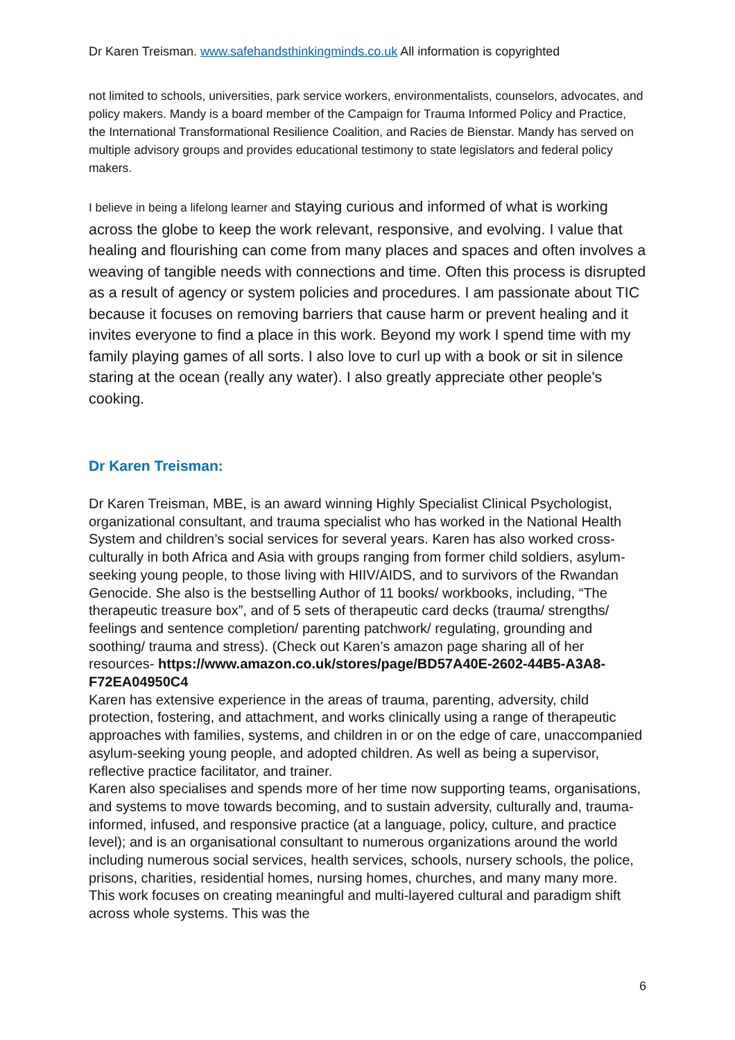Dr Karen Treisman. www.safehandsthinkingminds.co.uk All information is copyrighted
not limited to schools, universities, park service workers, environmentalists, counselors, advocates, and policy makers. Mandy is a board member of the Campaign for Trauma Informed Policy and Practice, the International Transformational Resilience Coalition, and Racies de Bienstar. Mandy has served on multiple advisory groups and provides educational testimony to state legislators and federal policy makers.
I believe in being a lifelong learner and staying curious and informed of what is working across the globe to keep the work relevant, responsive, and evolving. I value that healing and flourishing can come from many places and spaces and often involves a weaving of tangible needs with connections and time. Often this process is disrupted as a result of agency or system policies and procedures. I am passionate about TIC because it focuses on removing barriers that cause harm or prevent healing and it invites everyone to find a place in this work. Beyond my work I spend time with my family playing games of all sorts. I also love to curl up with a book or sit in silence staring at the ocean (really any water). I also greatly appreciate other people's cooking.
Dr Karen Treisman:
Dr Karen Treisman, MBE, is an award winning Highly Specialist Clinical Psychologist, organizational consultant, and trauma specialist who has worked in the National Health System and children’s social services for several years. Karen has also worked cross-culturally in both Africa and Asia with groups ranging from former child soldiers, asylum-seeking young people, to those living with HIIV/AIDS, and to survivors of the Rwandan Genocide. She also is the bestselling Author of 11 books/ workbooks, including, “The therapeutic treasure box”, and of 5 sets of therapeutic card decks (trauma/ strengths/ feelings and sentence completion/ parenting patchwork/ regulating, grounding and soothing/ trauma and stress). (Check out Karen’s amazon page sharing all of her
resources- https://www.amazon.co.uk/stores/page/BD57A40E-2602-44B5-A3A8-F72EA04950C4
Karen has extensive experience in the areas of trauma, parenting, adversity, child protection, fostering, and attachment, and works clinically using a range of therapeutic approaches with families, systems, and children in or on the edge of care, unaccompanied asylum-seeking young people, and adopted children. As well as being a supervisor, reflective practice facilitator, and trainer.
Karen also specialises and spends more of her time now supporting teams, organisations, and systems to move towards becoming, and to sustain adversity, culturally and, trauma-informed, infused, and responsive practice (at a language, policy, culture, and practice level); and is an organisational consultant to numerous organizations around the world including numerous social services, health services, schools, nursery schools, the police, prisons, charities, residential homes, nursing homes, churches, and many many more. This work focuses on creating meaningful and multi-layered cultural and paradigm shift across whole systems. This was the
6